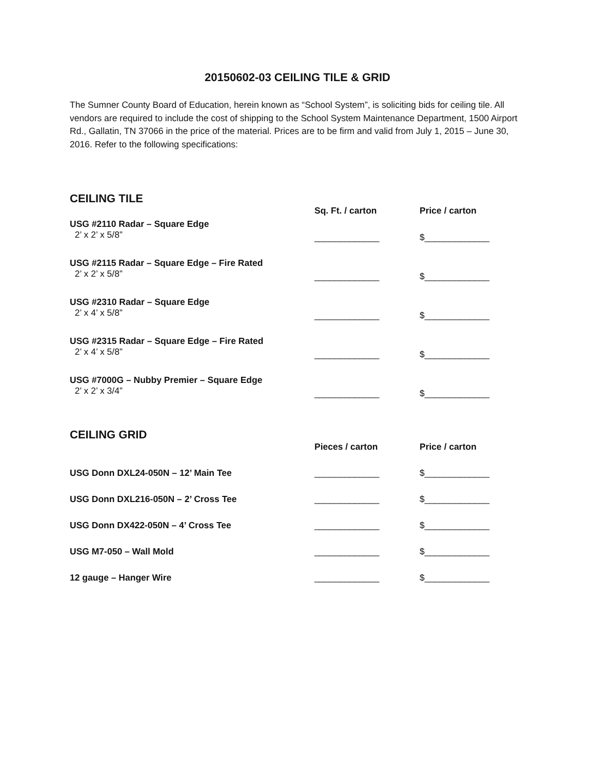20150602-03 CEILING TILE & GRID
The Sumner County Board of Education, herein known as “School System”, is soliciting bids for ceiling tile. All vendors are required to include the cost of shipping to the School System Maintenance Department, 1500 Airport Rd., Gallatin, TN 37066 in the price of the material. Prices are to be firm and valid from July 1, 2015 – June 30, 2016. Refer to the following specifications:
CEILING TILE
| | Sq. Ft. / carton | Price / carton |
| USG #2110 Radar – Square Edge 2’ x 2’ x 5/8” | _____________ | $_____________ |
| USG #2115 Radar – Square Edge – Fire Rated 2’ x 2’ x 5/8” | _____________ | $_____________ |
| USG #2310 Radar – Square Edge 2’ x 4’ x 5/8” | _____________ | $_____________ |
| USG #2315 Radar – Square Edge – Fire Rated 2’ x 4’ x 5/8” | _____________ | $_____________ |
| USG #7000G – Nubby Premier – Square Edge 2’ x 2’ x 3/4” | _____________ | $_____________ |
CEILING GRID
| | Pieces / carton | Price / carton |
| USG Donn DXL24-050N – 12’ Main Tee | _____________ | $_____________ |
| USG Donn DXL216-050N – 2’ Cross Tee | _____________ | $_____________ |
| USG Donn DX422-050N – 4’ Cross Tee | _____________ | $_____________ |
| USG M7-050 – Wall Mold | _____________ | $_____________ |
| 12 gauge – Hanger Wire | _____________ | $_____________ |